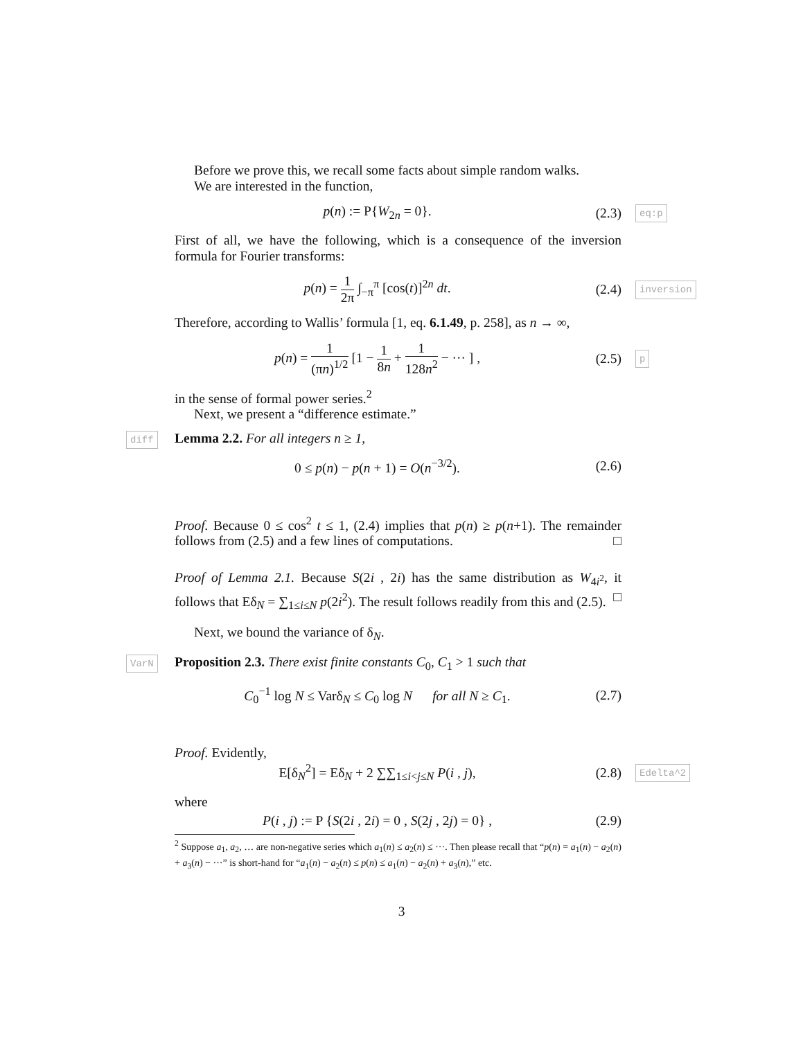Before we prove this, we recall some facts about simple random walks.
We are interested in the function,
p(n) := P{W<sub>2n</sub> = 0}. (2.3) eq:p
First of all, we have the following, which is a consequence of the inversion formula for Fourier transforms:
p(n) = 1 2π ∫<sub>−π</sub><sup>π</sup> [cos(t)]<sup>2n</sup> dt. (2.4) inversion
Therefore, according to Wallis’ formula [1, eq. 6.1.49, p. 258], as n → ∞,
p(n) = 1 (πn)<sup>1/2</sup> [1 − 1 8n + 1 128n<sup>2</sup> − ··· ] , (2.5) p
in the sense of formal power series.<sup>2</sup>
Next, we present a “difference estimate.”
diff Lemma 2.2. For all integers n ≥ 1,
0 ≤ p(n) − p(n + 1) = O(n<sup>−3/2</sup>). (2.6)
Proof. Because 0 ≤ cos<sup>2</sup> t ≤ 1, (2.4) implies that p(n) ≥ p(n+1). The remainder follows from (2.5) and a few lines of computations. □
Proof of Lemma 2.1. Because S(2i , 2i) has the same distribution as W<sub>4i<sup>2</sup></sub>, it follows that Eδ<sub>N</sub> = ∑<sub>1≤i≤N</sub> p(2i<sup>2</sup>). The result follows readily from this and (2.5). □
Next, we bound the variance of δ<sub>N</sub>.
VarN Proposition 2.3. There exist finite constants C<sub>0</sub>, C<sub>1</sub> > 1 such that
C<sub>0</sub><sup>−1</sup> log N ≤ Varδ<sub>N</sub> ≤ C<sub>0</sub> log N for all N ≥ C<sub>1</sub>. (2.7)
Proof. Evidently,
E[δ<sub>N</sub><sup>2</sup>] = Eδ<sub>N</sub> + 2 ∑∑<sub>1≤i<j≤N</sub> P(i , j), (2.8) Edelta^2
where
P(i , j) := P {S(2i , 2i) = 0 , S(2j , 2j) = 0} , (2.9)
<sup>2</sup> Suppose a<sub>1</sub>, a<sub>2</sub>, … are non-negative series which a<sub>1</sub>(n) ≤ a<sub>2</sub>(n) ≤ ···. Then please recall that “p(n) = a<sub>1</sub>(n) − a<sub>2</sub>(n) + a<sub>3</sub>(n) − ···” is short-hand for “a<sub>1</sub>(n) − a<sub>2</sub>(n) ≤ p(n) ≤ a<sub>1</sub>(n) − a<sub>2</sub>(n) + a<sub>3</sub>(n),” etc.
3